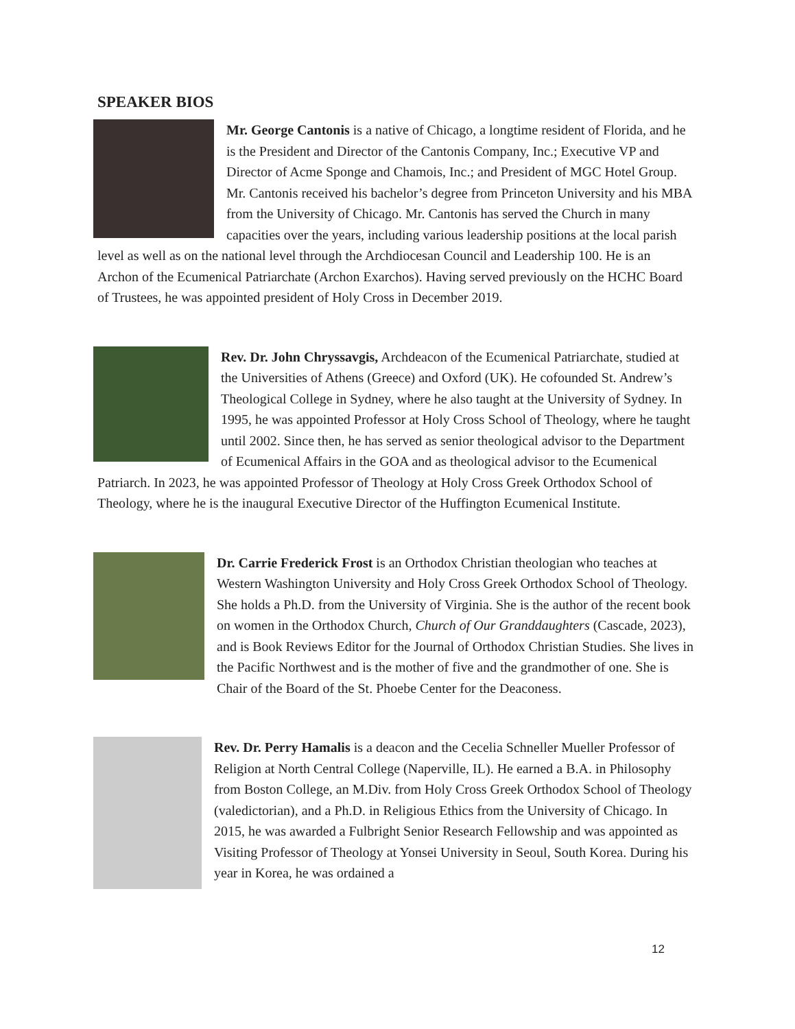SPEAKER BIOS
Mr. George Cantonis is a native of Chicago, a longtime resident of Florida, and he is the President and Director of the Cantonis Company, Inc.; Executive VP and Director of Acme Sponge and Chamois, Inc.; and President of MGC Hotel Group. Mr. Cantonis received his bachelor’s degree from Princeton University and his MBA from the University of Chicago. Mr. Cantonis has served the Church in many capacities over the years, including various leadership positions at the local parish level as well as on the national level through the Archdiocesan Council and Leadership 100. He is an Archon of the Ecumenical Patriarchate (Archon Exarchos). Having served previously on the HCHC Board of Trustees, he was appointed president of Holy Cross in December 2019.
Rev. Dr. John Chryssavgis, Archdeacon of the Ecumenical Patriarchate, studied at the Universities of Athens (Greece) and Oxford (UK). He cofounded St. Andrew’s Theological College in Sydney, where he also taught at the University of Sydney. In 1995, he was appointed Professor at Holy Cross School of Theology, where he taught until 2002. Since then, he has served as senior theological advisor to the Department of Ecumenical Affairs in the GOA and as theological advisor to the Ecumenical Patriarch. In 2023, he was appointed Professor of Theology at Holy Cross Greek Orthodox School of Theology, where he is the inaugural Executive Director of the Huffington Ecumenical Institute.
Dr. Carrie Frederick Frost is an Orthodox Christian theologian who teaches at Western Washington University and Holy Cross Greek Orthodox School of Theology. She holds a Ph.D. from the University of Virginia. She is the author of the recent book on women in the Orthodox Church, Church of Our Granddaughters (Cascade, 2023), and is Book Reviews Editor for the Journal of Orthodox Christian Studies. She lives in the Pacific Northwest and is the mother of five and the grandmother of one. She is Chair of the Board of the St. Phoebe Center for the Deaconess.
Rev. Dr. Perry Hamalis is a deacon and the Cecelia Schneller Mueller Professor of Religion at North Central College (Naperville, IL). He earned a B.A. in Philosophy from Boston College, an M.Div. from Holy Cross Greek Orthodox School of Theology (valedictorian), and a Ph.D. in Religious Ethics from the University of Chicago. In 2015, he was awarded a Fulbright Senior Research Fellowship and was appointed as Visiting Professor of Theology at Yonsei University in Seoul, South Korea. During his year in Korea, he was ordained a
12